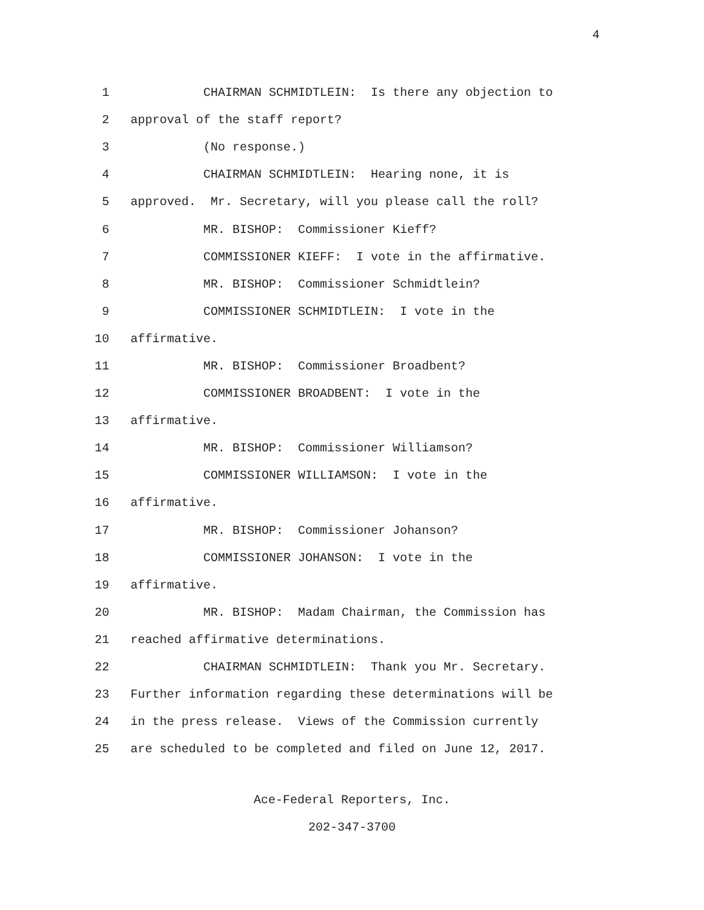4
1 CHAIRMAN SCHMIDTLEIN: Is there any objection to
2 approval of the staff report?
3 (No response.)
4 CHAIRMAN SCHMIDTLEIN: Hearing none, it is
5 approved. Mr. Secretary, will you please call the roll?
6 MR. BISHOP: Commissioner Kieff?
7 COMMISSIONER KIEFF: I vote in the affirmative.
8 MR. BISHOP: Commissioner Schmidtlein?
9 COMMISSIONER SCHMIDTLEIN: I vote in the
10 affirmative.
11 MR. BISHOP: Commissioner Broadbent?
12 COMMISSIONER BROADBENT: I vote in the
13 affirmative.
14 MR. BISHOP: Commissioner Williamson?
15 COMMISSIONER WILLIAMSON: I vote in the
16 affirmative.
17 MR. BISHOP: Commissioner Johanson?
18 COMMISSIONER JOHANSON: I vote in the
19 affirmative.
20 MR. BISHOP: Madam Chairman, the Commission has
21 reached affirmative determinations.
22 CHAIRMAN SCHMIDTLEIN: Thank you Mr. Secretary.
23 Further information regarding these determinations will be
24 in the press release. Views of the Commission currently
25 are scheduled to be completed and filed on June 12, 2017.
Ace-Federal Reporters, Inc.
202-347-3700